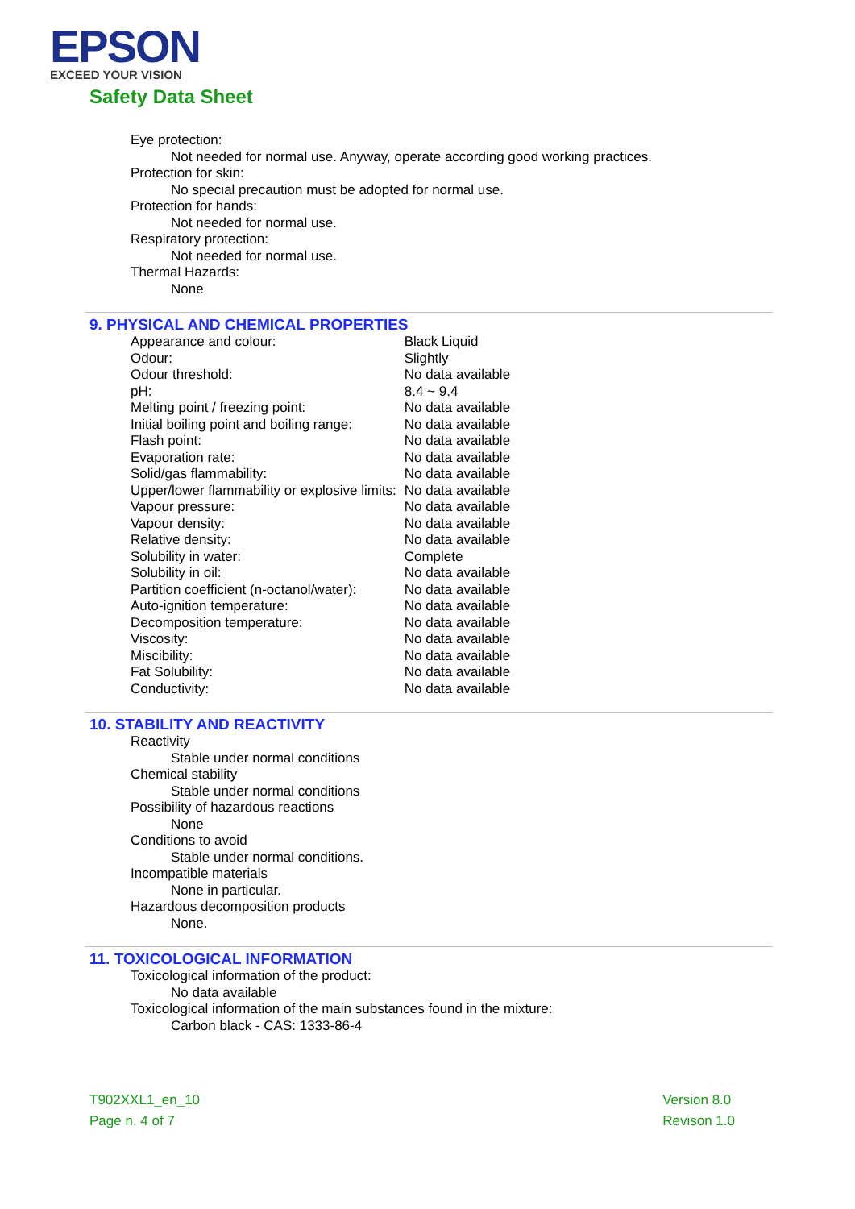EPSON
EXCEED YOUR VISION
Safety Data Sheet
Eye protection:
Not needed for normal use. Anyway, operate according good working practices.
Protection for skin:
No special precaution must be adopted for normal use.
Protection for hands:
Not needed for normal use.
Respiratory protection:
Not needed for normal use.
Thermal Hazards:
None
9. PHYSICAL AND CHEMICAL PROPERTIES
| Appearance and colour: | Black Liquid |
| Odour: | Slightly |
| Odour threshold: | No data available |
| pH: | 8.4 ~ 9.4 |
| Melting point / freezing point: | No data available |
| Initial boiling point and boiling range: | No data available |
| Flash point: | No data available |
| Evaporation rate: | No data available |
| Solid/gas flammability: | No data available |
| Upper/lower flammability or explosive limits: | No data available |
| Vapour pressure: | No data available |
| Vapour density: | No data available |
| Relative density: | No data available |
| Solubility in water: | Complete |
| Solubility in oil: | No data available |
| Partition coefficient (n-octanol/water): | No data available |
| Auto-ignition temperature: | No data available |
| Decomposition temperature: | No data available |
| Viscosity: | No data available |
| Miscibility: | No data available |
| Fat Solubility: | No data available |
| Conductivity: | No data available |
10. STABILITY AND REACTIVITY
Reactivity
Stable under normal conditions
Chemical stability
Stable under normal conditions
Possibility of hazardous reactions
None
Conditions to avoid
Stable under normal conditions.
Incompatible materials
None in particular.
Hazardous decomposition products
None.
11. TOXICOLOGICAL INFORMATION
Toxicological information of the product:
No data available
Toxicological information of the main substances found in the mixture:
Carbon black - CAS: 1333-86-4
T902XXL1_en_10
Page n. 4 of 7
Version 8.0
Revison 1.0